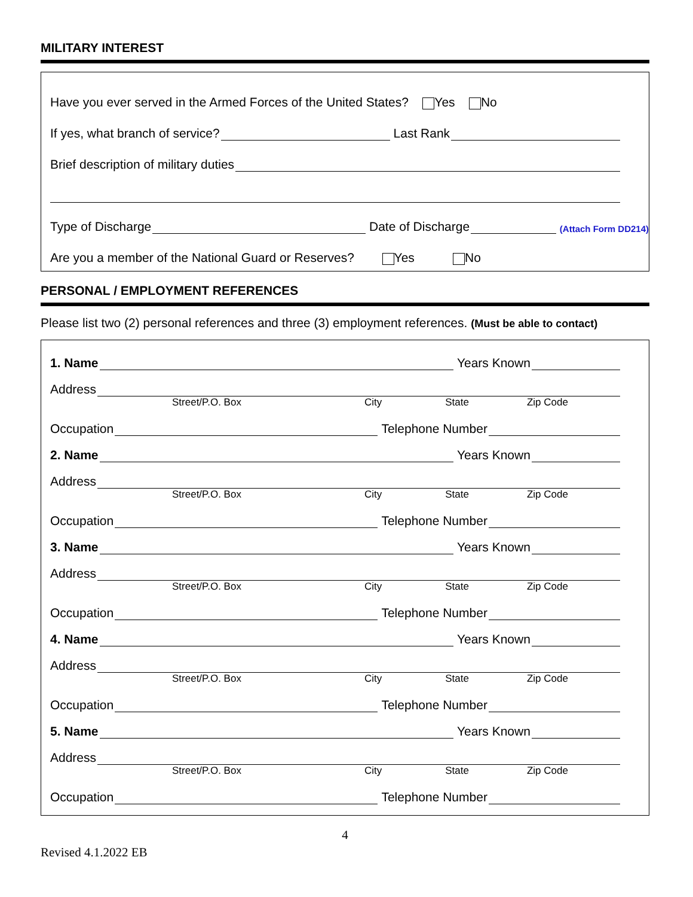MILITARY INTEREST
Have you ever served in the Armed Forces of the United States? Yes No
If yes, what branch of service? Last Rank
Brief description of military duties
Type of Discharge Date of Discharge (Attach Form DD214)
Are you a member of the National Guard or Reserves? Yes No
PERSONAL / EMPLOYMENT REFERENCES
Please list two (2) personal references and three (3) employment references. (Must be able to contact)
1. Name Years Known
Address
Street/P.O. Box City State Zip Code
Occupation Telephone Number
2. Name Years Known
Address
Street/P.O. Box City State Zip Code
Occupation Telephone Number
3. Name Years Known
Address
Street/P.O. Box City State Zip Code
Occupation Telephone Number
4. Name Years Known
Address
Street/P.O. Box City State Zip Code
Occupation Telephone Number
5. Name Years Known
Address
Street/P.O. Box City State Zip Code
Occupation Telephone Number
4
Revised 4.1.2022 EB